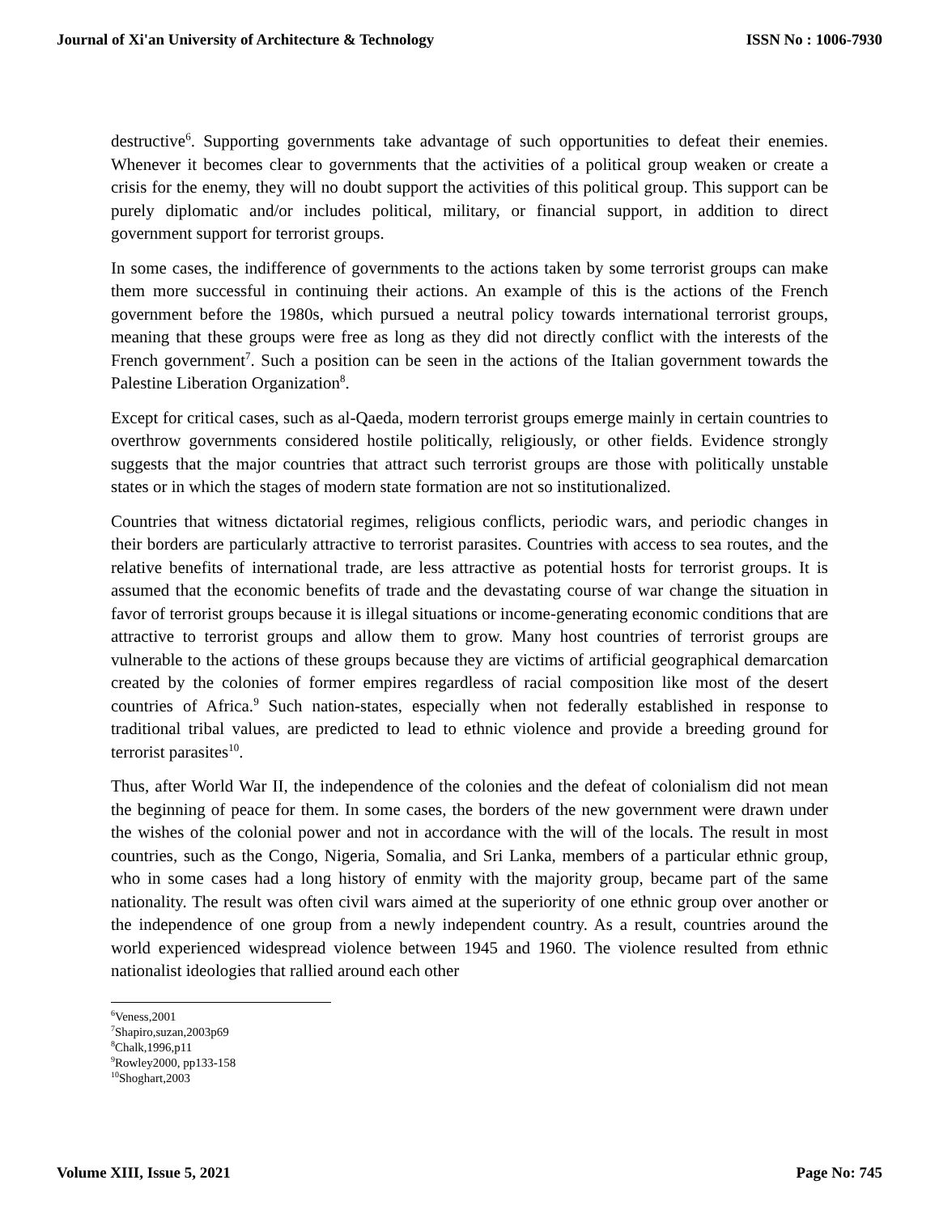Journal of Xi'an University of Architecture & Technology ISSN No : 1006-7930
destructive<sup>6</sup>. Supporting governments take advantage of such opportunities to defeat their enemies. Whenever it becomes clear to governments that the activities of a political group weaken or create a crisis for the enemy, they will no doubt support the activities of this political group. This support can be purely diplomatic and/or includes political, military, or financial support, in addition to direct government support for terrorist groups.
In some cases, the indifference of governments to the actions taken by some terrorist groups can make them more successful in continuing their actions. An example of this is the actions of the French government before the 1980s, which pursued a neutral policy towards international terrorist groups, meaning that these groups were free as long as they did not directly conflict with the interests of the French government<sup>7</sup>. Such a position can be seen in the actions of the Italian government towards the Palestine Liberation Organization<sup>8</sup>.
Except for critical cases, such as al-Qaeda, modern terrorist groups emerge mainly in certain countries to overthrow governments considered hostile politically, religiously, or other fields. Evidence strongly suggests that the major countries that attract such terrorist groups are those with politically unstable states or in which the stages of modern state formation are not so institutionalized.
Countries that witness dictatorial regimes, religious conflicts, periodic wars, and periodic changes in their borders are particularly attractive to terrorist parasites. Countries with access to sea routes, and the relative benefits of international trade, are less attractive as potential hosts for terrorist groups. It is assumed that the economic benefits of trade and the devastating course of war change the situation in favor of terrorist groups because it is illegal situations or income-generating economic conditions that are attractive to terrorist groups and allow them to grow. Many host countries of terrorist groups are vulnerable to the actions of these groups because they are victims of artificial geographical demarcation created by the colonies of former empires regardless of racial composition like most of the desert countries of Africa.<sup>9</sup> Such nation-states, especially when not federally established in response to traditional tribal values, are predicted to lead to ethnic violence and provide a breeding ground for terrorist parasites<sup>10</sup>.
Thus, after World War II, the independence of the colonies and the defeat of colonialism did not mean the beginning of peace for them. In some cases, the borders of the new government were drawn under the wishes of the colonial power and not in accordance with the will of the locals. The result in most countries, such as the Congo, Nigeria, Somalia, and Sri Lanka, members of a particular ethnic group, who in some cases had a long history of enmity with the majority group, became part of the same nationality. The result was often civil wars aimed at the superiority of one ethnic group over another or the independence of one group from a newly independent country. As a result, countries around the world experienced widespread violence between 1945 and 1960. The violence resulted from ethnic nationalist ideologies that rallied around each other
<sup>6</sup> Veness,2001
<sup>7</sup> Shapiro,suzan,2003p69
<sup>8</sup> Chalk,1996,p11
<sup>9</sup> Rowley2000, pp133-158
<sup>10</sup> Shoghart,2003
Volume XIII, Issue 5, 2021 Page No: 745